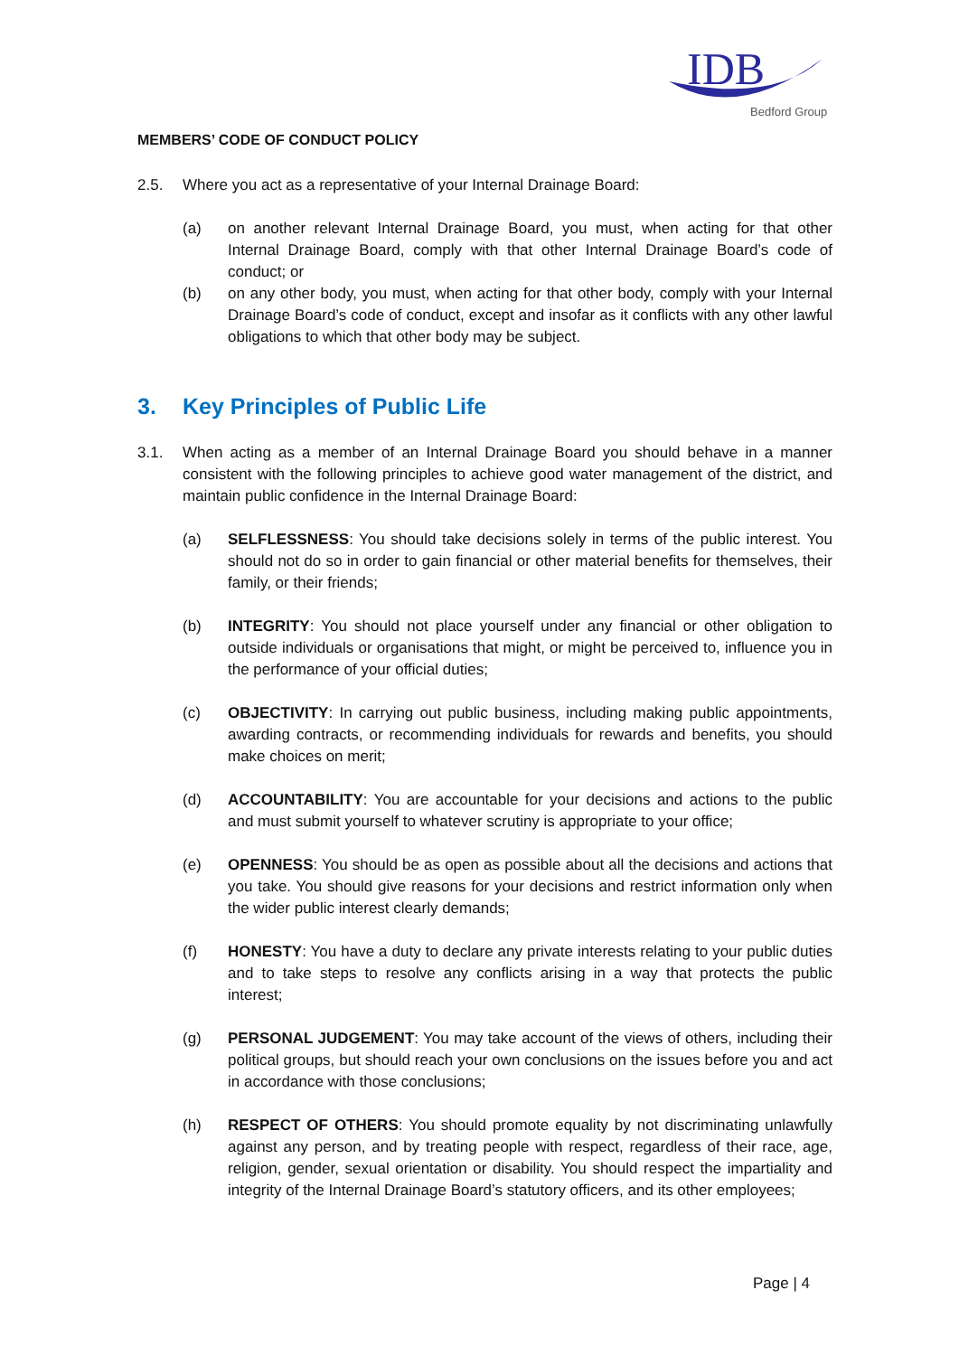IDB
Bedford Group
MEMBERS’ CODE OF CONDUCT POLICY
2.5. Where you act as a representative of your Internal Drainage Board:
(a) on another relevant Internal Drainage Board, you must, when acting for that other Internal Drainage Board, comply with that other Internal Drainage Board’s code of conduct; or
(b) on any other body, you must, when acting for that other body, comply with your Internal Drainage Board’s code of conduct, except and insofar as it conflicts with any other lawful obligations to which that other body may be subject.
3. Key Principles of Public Life
3.1. When acting as a member of an Internal Drainage Board you should behave in a manner consistent with the following principles to achieve good water management of the district, and maintain public confidence in the Internal Drainage Board:
(a) SELFLESSNESS: You should take decisions solely in terms of the public interest. You should not do so in order to gain financial or other material benefits for themselves, their family, or their friends;
(b) INTEGRITY: You should not place yourself under any financial or other obligation to outside individuals or organisations that might, or might be perceived to, influence you in the performance of your official duties;
(c) OBJECTIVITY: In carrying out public business, including making public appointments, awarding contracts, or recommending individuals for rewards and benefits, you should make choices on merit;
(d) ACCOUNTABILITY: You are accountable for your decisions and actions to the public and must submit yourself to whatever scrutiny is appropriate to your office;
(e) OPENNESS: You should be as open as possible about all the decisions and actions that you take. You should give reasons for your decisions and restrict information only when the wider public interest clearly demands;
(f) HONESTY: You have a duty to declare any private interests relating to your public duties and to take steps to resolve any conflicts arising in a way that protects the public interest;
(g) PERSONAL JUDGEMENT: You may take account of the views of others, including their political groups, but should reach your own conclusions on the issues before you and act in accordance with those conclusions;
(h) RESPECT OF OTHERS: You should promote equality by not discriminating unlawfully against any person, and by treating people with respect, regardless of their race, age, religion, gender, sexual orientation or disability. You should respect the impartiality and integrity of the Internal Drainage Board’s statutory officers, and its other employees;
Page | 4